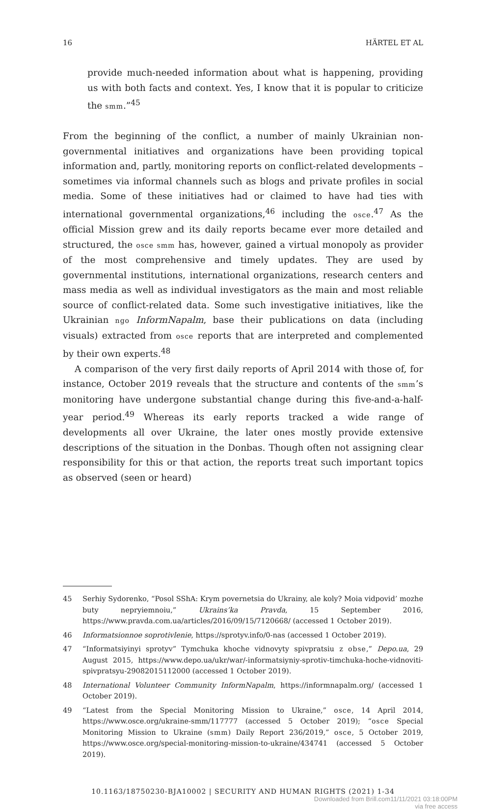16 HÄRTEL ET AL
provide much-needed information about what is happening, providing us with both facts and context. Yes, I know that it is popular to criticize the smm.”<sup>45</sup>
From the beginning of the conflict, a number of mainly Ukrainian non-governmental initiatives and organizations have been providing topical information and, partly, monitoring reports on conflict-related developments – sometimes via informal channels such as blogs and private profiles in social media. Some of these initiatives had or claimed to have had ties with international governmental organizations,<sup>46</sup> including the osce.<sup>47</sup> As the official Mission grew and its daily reports became ever more detailed and structured, the osce smm has, however, gained a virtual monopoly as provider of the most comprehensive and timely updates. They are used by governmental institutions, international organizations, research centers and mass media as well as individual investigators as the main and most reliable source of conflict-related data. Some such investigative initiatives, like the Ukrainian ngo InformNapalm, base their publications on data (including visuals) extracted from osce reports that are interpreted and complemented by their own experts.<sup>48</sup>
A comparison of the very first daily reports of April 2014 with those of, for instance, October 2019 reveals that the structure and contents of the smm’s monitoring have undergone substantial change during this five-and-a-half-year period.<sup>49</sup> Whereas its early reports tracked a wide range of developments all over Ukraine, the later ones mostly provide extensive descriptions of the situation in the Donbas. Though often not assigning clear responsibility for this or that action, the reports treat such important topics as observed (seen or heard)
45 Serhiy Sydorenko, “Posol SShA: Krym povernetsia do Ukrainy, ale koly? Moia vidpovid’ mozhe buty nepryiemnoiu,” Ukrains’ka Pravda, 15 September 2016, https://www.pravda.com.ua/articles/2016/09/15/7120668/ (accessed 1 October 2019).
46 Informatsionnoe soprotivlenie, https://sprotyv.info/0-nas (accessed 1 October 2019).
47 “Informatsiyinyi sprotyv” Tymchuka khoche vidnovyty spivpratsiu z obse,” Depo.ua, 29 August 2015, https://www.depo.ua/ukr/war/-informatsiyniy-sprotiv-timchuka-hoche-vidnoviti-spivpratsyu-29082015112000 (accessed 1 October 2019).
48 International Volunteer Community InformNapalm, https://informnapalm.org/ (accessed 1 October 2019).
49 “Latest from the Special Monitoring Mission to Ukraine,” osce, 14 April 2014, https://www.osce.org/ukraine-smm/117777 (accessed 5 October 2019); “osce Special Monitoring Mission to Ukraine (smm) Daily Report 236/2019,” osce, 5 October 2019, https://www.osce.org/special-monitoring-mission-to-ukraine/434741 (accessed 5 October 2019).
10.1163/18750230-BJA10002 | SECURITY AND HUMAN RIGHTS (2021) 1-34
Downloaded from Brill.com11/11/2021 03:18:00PM
via free access